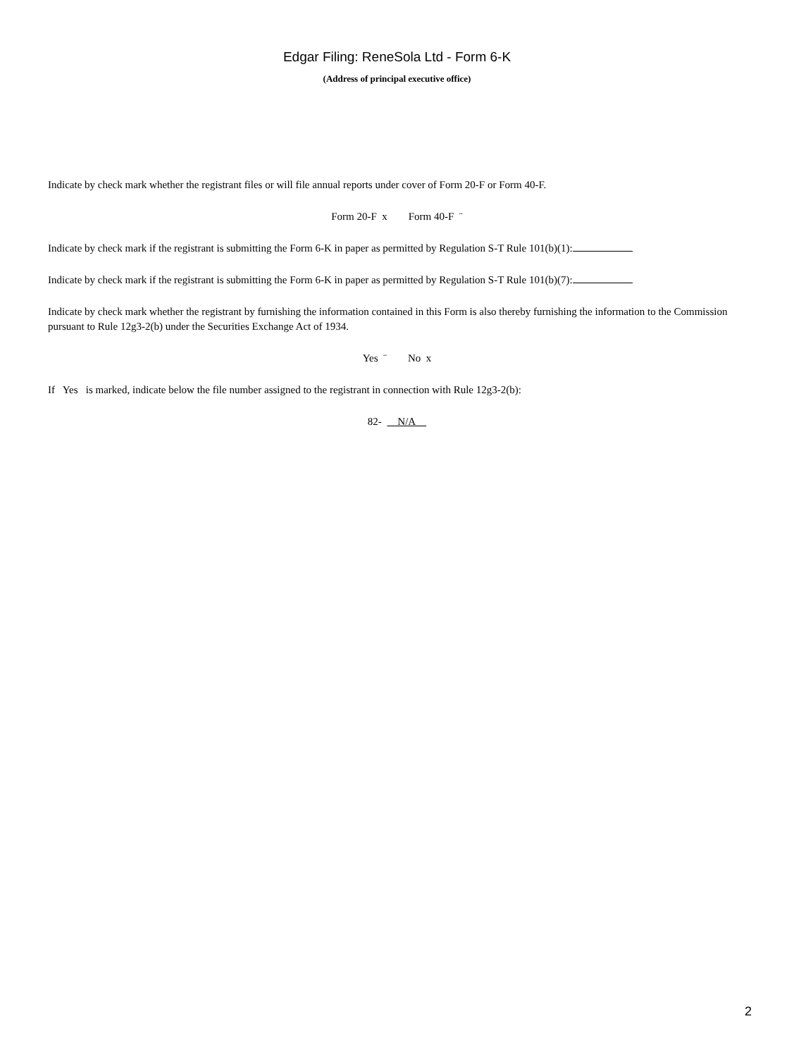Edgar Filing: ReneSola Ltd - Form 6-K
(Address of principal executive office)
Indicate by check mark whether the registrant files or will file annual reports under cover of Form 20-F or Form 40-F.
Form 20-F x Form 40-F ¨
Indicate by check mark if the registrant is submitting the Form 6-K in paper as permitted by Regulation S-T Rule 101(b)(1):
Indicate by check mark if the registrant is submitting the Form 6-K in paper as permitted by Regulation S-T Rule 101(b)(7):
Indicate by check mark whether the registrant by furnishing the information contained in this Form is also thereby furnishing the information to the Commission pursuant to Rule 12g3-2(b) under the Securities Exchange Act of 1934.
Yes ¨ No x
If Yes is marked, indicate below the file number assigned to the registrant in connection with Rule 12g3-2(b):
82- N/A
2